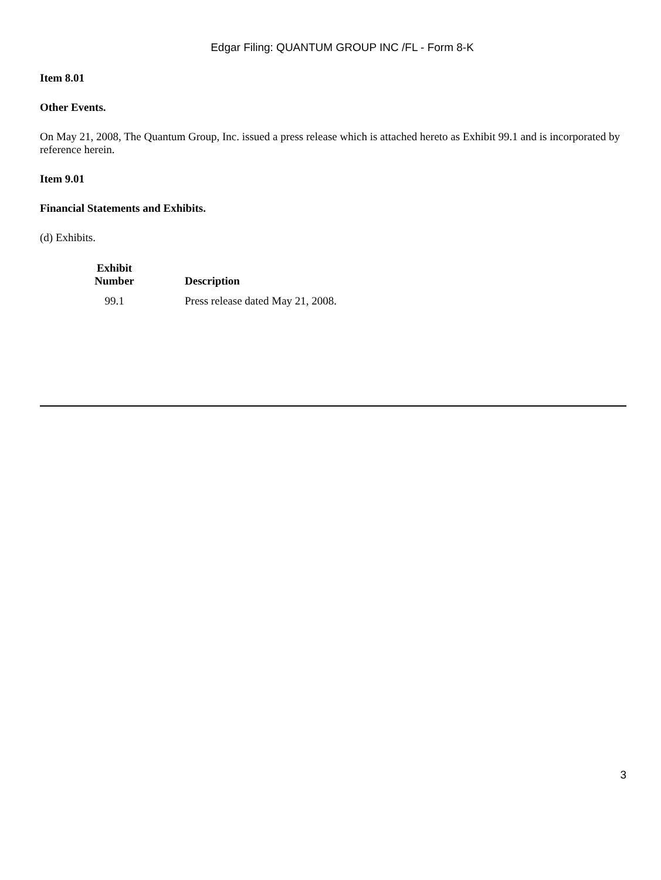Edgar Filing: QUANTUM GROUP INC /FL - Form 8-K
Item 8.01
Other Events.
On May 21, 2008, The Quantum Group, Inc. issued a press release which is attached hereto as Exhibit 99.1 and is incorporated by reference herein.
Item 9.01
Financial Statements and Exhibits.
(d) Exhibits.
| Exhibit Number | Description |
| --- | --- |
| 99.1 | Press release dated May 21, 2008. |
3